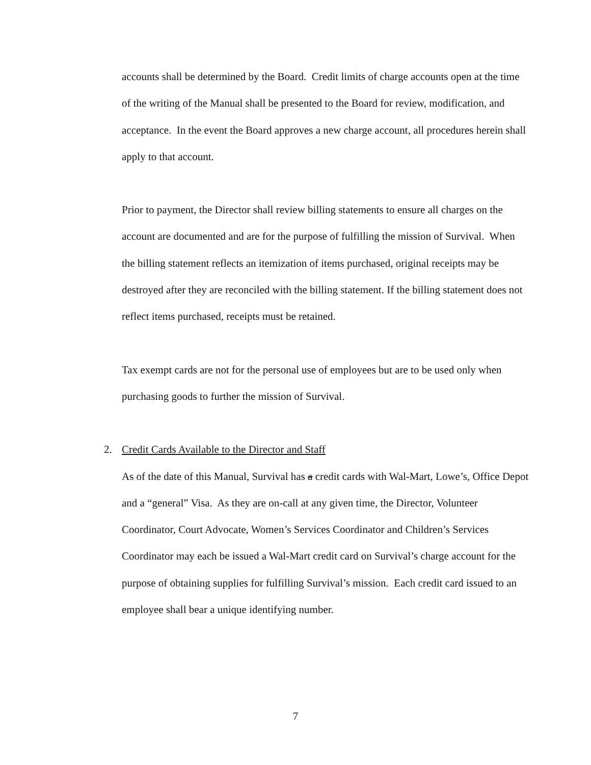accounts shall be determined by the Board. Credit limits of charge accounts open at the time of the writing of the Manual shall be presented to the Board for review, modification, and acceptance. In the event the Board approves a new charge account, all procedures herein shall apply to that account.
Prior to payment, the Director shall review billing statements to ensure all charges on the account are documented and are for the purpose of fulfilling the mission of Survival. When the billing statement reflects an itemization of items purchased, original receipts may be destroyed after they are reconciled with the billing statement. If the billing statement does not reflect items purchased, receipts must be retained.
Tax exempt cards are not for the personal use of employees but are to be used only when purchasing goods to further the mission of Survival.
2. Credit Cards Available to the Director and Staff
As of the date of this Manual, Survival has a credit cards with Wal-Mart, Lowe’s, Office Depot and a “general” Visa. As they are on-call at any given time, the Director, Volunteer Coordinator, Court Advocate, Women’s Services Coordinator and Children’s Services Coordinator may each be issued a Wal-Mart credit card on Survival’s charge account for the purpose of obtaining supplies for fulfilling Survival’s mission. Each credit card issued to an employee shall bear a unique identifying number.
7